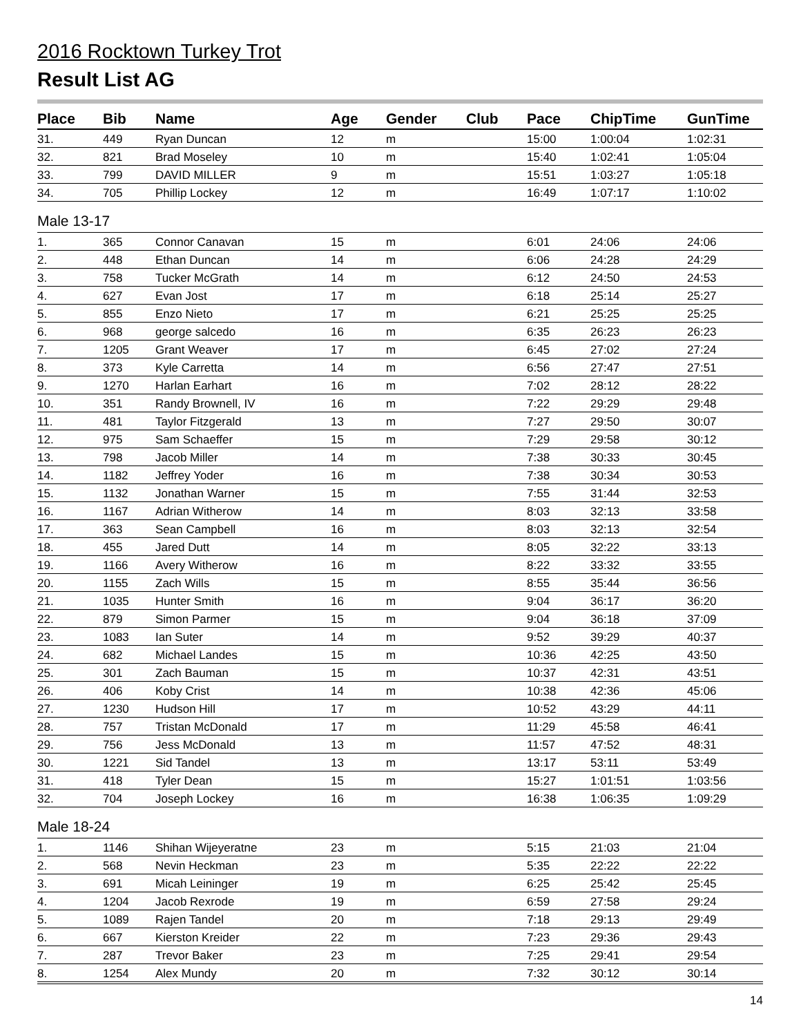2016 Rocktown Turkey Trot
Result List AG
| Place | Bib | Name | Age | Gender | Club | Pace | ChipTime | GunTime |
| --- | --- | --- | --- | --- | --- | --- | --- | --- |
| 31. | 449 | Ryan Duncan | 12 | m | | 15:00 | 1:00:04 | 1:02:31 |
| 32. | 821 | Brad Moseley | 10 | m | | 15:40 | 1:02:41 | 1:05:04 |
| 33. | 799 | DAVID MILLER | 9 | m | | 15:51 | 1:03:27 | 1:05:18 |
| 34. | 705 | Phillip Lockey | 12 | m | | 16:49 | 1:07:17 | 1:10:02 |
| Male 13-17 | | | | | | | | |
| 1. | 365 | Connor Canavan | 15 | m | | 6:01 | 24:06 | 24:06 |
| 2. | 448 | Ethan Duncan | 14 | m | | 6:06 | 24:28 | 24:29 |
| 3. | 758 | Tucker McGrath | 14 | m | | 6:12 | 24:50 | 24:53 |
| 4. | 627 | Evan Jost | 17 | m | | 6:18 | 25:14 | 25:27 |
| 5. | 855 | Enzo Nieto | 17 | m | | 6:21 | 25:25 | 25:25 |
| 6. | 968 | george salcedo | 16 | m | | 6:35 | 26:23 | 26:23 |
| 7. | 1205 | Grant Weaver | 17 | m | | 6:45 | 27:02 | 27:24 |
| 8. | 373 | Kyle Carretta | 14 | m | | 6:56 | 27:47 | 27:51 |
| 9. | 1270 | Harlan Earhart | 16 | m | | 7:02 | 28:12 | 28:22 |
| 10. | 351 | Randy Brownell, IV | 16 | m | | 7:22 | 29:29 | 29:48 |
| 11. | 481 | Taylor Fitzgerald | 13 | m | | 7:27 | 29:50 | 30:07 |
| 12. | 975 | Sam Schaeffer | 15 | m | | 7:29 | 29:58 | 30:12 |
| 13. | 798 | Jacob Miller | 14 | m | | 7:38 | 30:33 | 30:45 |
| 14. | 1182 | Jeffrey Yoder | 16 | m | | 7:38 | 30:34 | 30:53 |
| 15. | 1132 | Jonathan Warner | 15 | m | | 7:55 | 31:44 | 32:53 |
| 16. | 1167 | Adrian Witherow | 14 | m | | 8:03 | 32:13 | 33:58 |
| 17. | 363 | Sean Campbell | 16 | m | | 8:03 | 32:13 | 32:54 |
| 18. | 455 | Jared Dutt | 14 | m | | 8:05 | 32:22 | 33:13 |
| 19. | 1166 | Avery Witherow | 16 | m | | 8:22 | 33:32 | 33:55 |
| 20. | 1155 | Zach Wills | 15 | m | | 8:55 | 35:44 | 36:56 |
| 21. | 1035 | Hunter Smith | 16 | m | | 9:04 | 36:17 | 36:20 |
| 22. | 879 | Simon Parmer | 15 | m | | 9:04 | 36:18 | 37:09 |
| 23. | 1083 | Ian Suter | 14 | m | | 9:52 | 39:29 | 40:37 |
| 24. | 682 | Michael Landes | 15 | m | | 10:36 | 42:25 | 43:50 |
| 25. | 301 | Zach Bauman | 15 | m | | 10:37 | 42:31 | 43:51 |
| 26. | 406 | Koby Crist | 14 | m | | 10:38 | 42:36 | 45:06 |
| 27. | 1230 | Hudson Hill | 17 | m | | 10:52 | 43:29 | 44:11 |
| 28. | 757 | Tristan McDonald | 17 | m | | 11:29 | 45:58 | 46:41 |
| 29. | 756 | Jess McDonald | 13 | m | | 11:57 | 47:52 | 48:31 |
| 30. | 1221 | Sid Tandel | 13 | m | | 13:17 | 53:11 | 53:49 |
| 31. | 418 | Tyler Dean | 15 | m | | 15:27 | 1:01:51 | 1:03:56 |
| 32. | 704 | Joseph Lockey | 16 | m | | 16:38 | 1:06:35 | 1:09:29 |
| Male 18-24 | | | | | | | | |
| 1. | 1146 | Shihan Wijeyeratne | 23 | m | | 5:15 | 21:03 | 21:04 |
| 2. | 568 | Nevin Heckman | 23 | m | | 5:35 | 22:22 | 22:22 |
| 3. | 691 | Micah Leininger | 19 | m | | 6:25 | 25:42 | 25:45 |
| 4. | 1204 | Jacob Rexrode | 19 | m | | 6:59 | 27:58 | 29:24 |
| 5. | 1089 | Rajen Tandel | 20 | m | | 7:18 | 29:13 | 29:49 |
| 6. | 667 | Kierston Kreider | 22 | m | | 7:23 | 29:36 | 29:43 |
| 7. | 287 | Trevor Baker | 23 | m | | 7:25 | 29:41 | 29:54 |
| 8. | 1254 | Alex Mundy | 20 | m | | 7:32 | 30:12 | 30:14 |
14